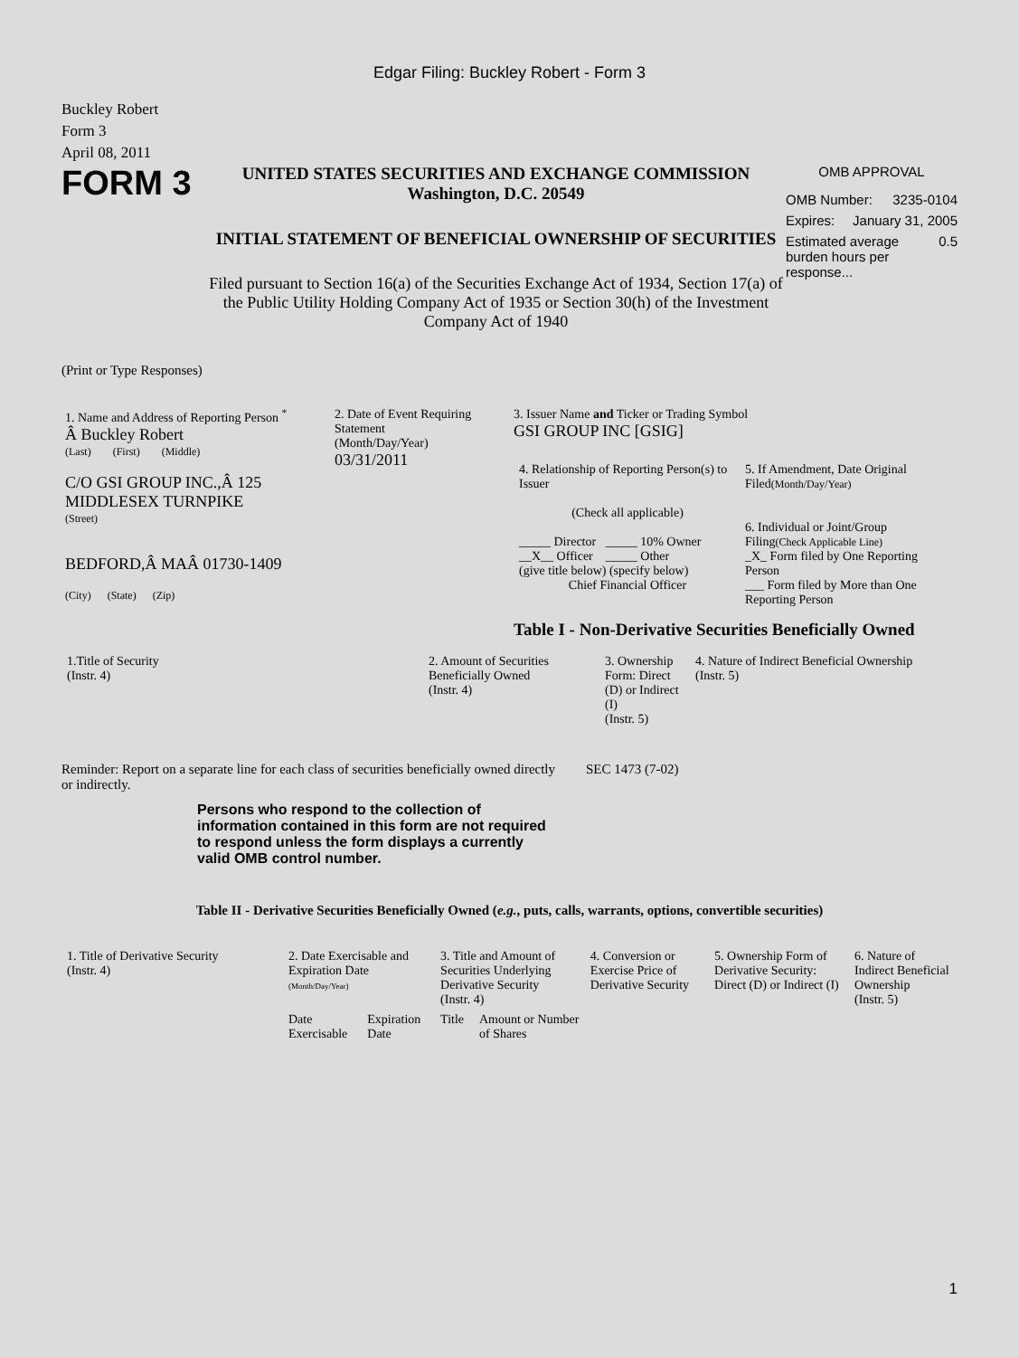Edgar Filing: Buckley Robert - Form 3
Buckley Robert
Form 3
April 08, 2011
FORM 3
UNITED STATES SECURITIES AND EXCHANGE COMMISSION
Washington, D.C. 20549
INITIAL STATEMENT OF BENEFICIAL OWNERSHIP OF SECURITIES
Filed pursuant to Section 16(a) of the Securities Exchange Act of 1934, Section 17(a) of the Public Utility Holding Company Act of 1935 or Section 30(h) of the Investment Company Act of 1940
OMB APPROVAL
OMB Number: 3235-0104
Expires: January 31, 2005
Estimated average burden hours per response... 0.5
(Print or Type Responses)
| 1. Name and Address of Reporting Person <sup>*</sup> Â Buckley Robert (Last) (First) (Middle) C/O GSI GROUP INC.,Â 125 MIDDLESEX TURNPIKE (Street) BEDFORD,Â MAÂ 01730-1409 (City) (State) (Zip) | 2. Date of Event Requiring Statement (Month/Day/Year) 03/31/2011 | 3. Issuer Name and Ticker or Trading Symbol GSI GROUP INC [GSIG] / 4. Relationship of Reporting Person(s) to Issuer (Check all applicable) _____ Director _____ 10% Owner __X__ Officer _____ Other (give title below) (specify below) Chief Financial Officer / 5. If Amendment, Date Original Filed (Month/Day/Year) 6. Individual or Joint/Group Filing (Check Applicable Line) _X_ Form filed by One Reporting Person ___ Form filed by More than One Reporting Person / Table I - Non-Derivative Securities Beneficially Owned |
| 1.Title of Security (Instr. 4) | 2. Amount of Securities Beneficially Owned (Instr. 4) | 3. Ownership Form: Direct (D) or Indirect (I) (Instr. 5) | 4. Nature of Indirect Beneficial Ownership (Instr. 5) |
Reminder: Report on a separate line for each class of securities beneficially owned directly or indirectly.
SEC 1473 (7-02)
Persons who respond to the collection of information contained in this form are not required to respond unless the form displays a currently valid OMB control number.
Table II - Derivative Securities Beneficially Owned (e.g., puts, calls, warrants, options, convertible securities)
| 1. Title of Derivative Security (Instr. 4) | 2. Date Exercisable and Expiration Date (Month/Day/Year) | | 3. Title and Amount of Securities Underlying Derivative Security (Instr. 4) | | 4. Conversion or Exercise Price of Derivative Security | 5. Ownership Form of Derivative Security: Direct (D) or Indirect (I) | 6. Nature of Indirect Beneficial Ownership (Instr. 5) |
| | Date Exercisable | Expiration Date | Title | Amount or Number of Shares | | | |
1